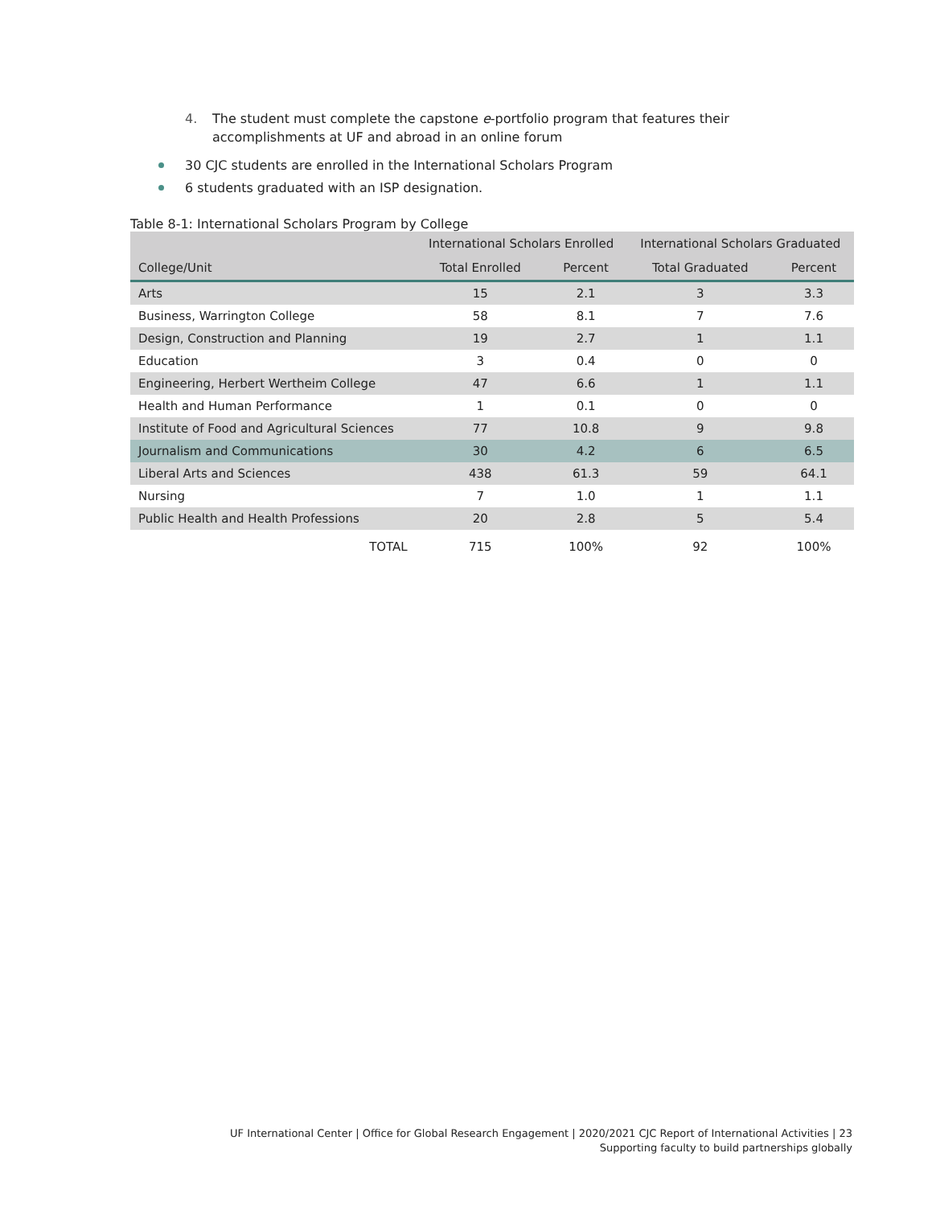4. The student must complete the capstone e-portfolio program that features their
accomplishments at UF and abroad in an online forum
30 CJC students are enrolled in the International Scholars Program
6 students graduated with an ISP designation.
Table 8-1: International Scholars Program by College
| | International Scholars Enrolled | | International Scholars Graduated | |
| --- | --- | --- | --- | --- |
| College/Unit | Total Enrolled | Percent | Total Graduated | Percent |
| Arts | 15 | 2.1 | 3 | 3.3 |
| Business, Warrington College | 58 | 8.1 | 7 | 7.6 |
| Design, Construction and Planning | 19 | 2.7 | 1 | 1.1 |
| Education | 3 | 0.4 | 0 | 0 |
| Engineering, Herbert Wertheim College | 47 | 6.6 | 1 | 1.1 |
| Health and Human Performance | 1 | 0.1 | 0 | 0 |
| Institute of Food and Agricultural Sciences | 77 | 10.8 | 9 | 9.8 |
| Journalism and Communications | 30 | 4.2 | 6 | 6.5 |
| Liberal Arts and Sciences | 438 | 61.3 | 59 | 64.1 |
| Nursing | 7 | 1.0 | 1 | 1.1 |
| Public Health and Health Professions | 20 | 2.8 | 5 | 5.4 |
| TOTAL | 715 | 100% | 92 | 100% |
UF International Center | Office for Global Research Engagement | 2020/2021 CJC Report of International Activities | 23
Supporting faculty to build partnerships globally